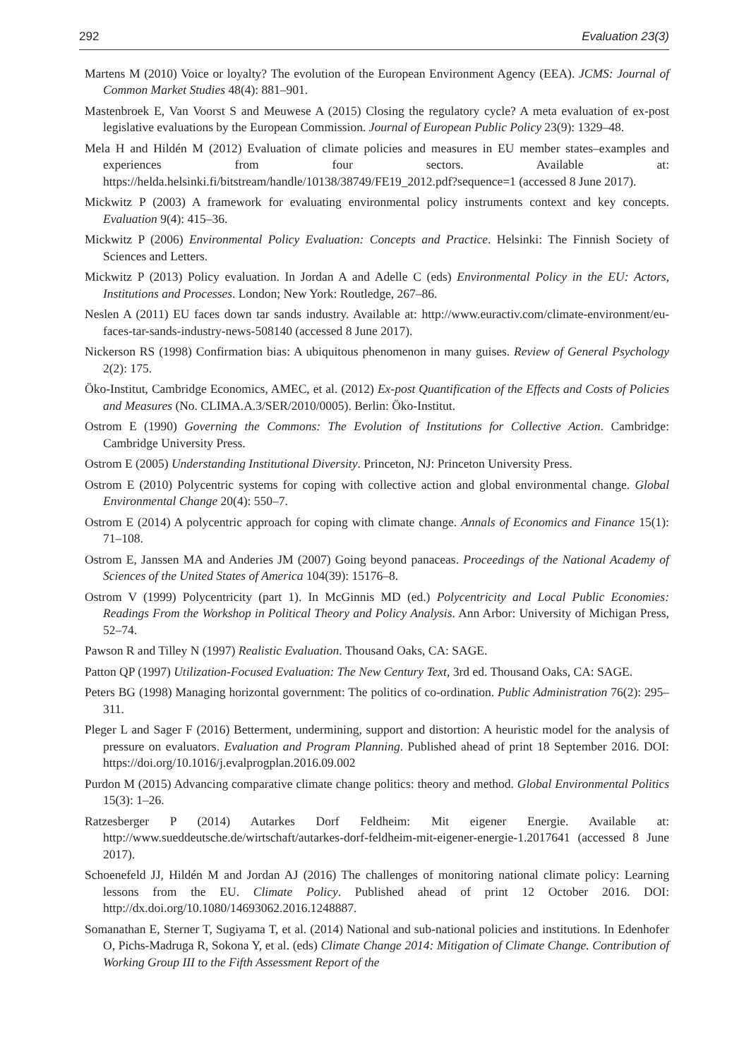292 Evaluation 23(3)
Martens M (2010) Voice or loyalty? The evolution of the European Environment Agency (EEA). JCMS: Journal of Common Market Studies 48(4): 881–901.
Mastenbroek E, Van Voorst S and Meuwese A (2015) Closing the regulatory cycle? A meta evaluation of ex-post legislative evaluations by the European Commission. Journal of European Public Policy 23(9): 1329–48.
Mela H and Hildén M (2012) Evaluation of climate policies and measures in EU member states–examples and experiences from four sectors. Available at: https://helda.helsinki.fi/bitstream/handle/10138/38749/FE19_2012.pdf?sequence=1 (accessed 8 June 2017).
Mickwitz P (2003) A framework for evaluating environmental policy instruments context and key concepts. Evaluation 9(4): 415–36.
Mickwitz P (2006) Environmental Policy Evaluation: Concepts and Practice. Helsinki: The Finnish Society of Sciences and Letters.
Mickwitz P (2013) Policy evaluation. In Jordan A and Adelle C (eds) Environmental Policy in the EU: Actors, Institutions and Processes. London; New York: Routledge, 267–86.
Neslen A (2011) EU faces down tar sands industry. Available at: http://www.euractiv.com/climate-environment/eu-faces-tar-sands-industry-news-508140 (accessed 8 June 2017).
Nickerson RS (1998) Confirmation bias: A ubiquitous phenomenon in many guises. Review of General Psychology 2(2): 175.
Öko-Institut, Cambridge Economics, AMEC, et al. (2012) Ex-post Quantification of the Effects and Costs of Policies and Measures (No. CLIMA.A.3/SER/2010/0005). Berlin: Öko-Institut.
Ostrom E (1990) Governing the Commons: The Evolution of Institutions for Collective Action. Cambridge: Cambridge University Press.
Ostrom E (2005) Understanding Institutional Diversity. Princeton, NJ: Princeton University Press.
Ostrom E (2010) Polycentric systems for coping with collective action and global environmental change. Global Environmental Change 20(4): 550–7.
Ostrom E (2014) A polycentric approach for coping with climate change. Annals of Economics and Finance 15(1): 71–108.
Ostrom E, Janssen MA and Anderies JM (2007) Going beyond panaceas. Proceedings of the National Academy of Sciences of the United States of America 104(39): 15176–8.
Ostrom V (1999) Polycentricity (part 1). In McGinnis MD (ed.) Polycentricity and Local Public Economies: Readings From the Workshop in Political Theory and Policy Analysis. Ann Arbor: University of Michigan Press, 52–74.
Pawson R and Tilley N (1997) Realistic Evaluation. Thousand Oaks, CA: SAGE.
Patton QP (1997) Utilization-Focused Evaluation: The New Century Text, 3rd ed. Thousand Oaks, CA: SAGE.
Peters BG (1998) Managing horizontal government: The politics of co-ordination. Public Administration 76(2): 295–311.
Pleger L and Sager F (2016) Betterment, undermining, support and distortion: A heuristic model for the analysis of pressure on evaluators. Evaluation and Program Planning. Published ahead of print 18 September 2016. DOI: https://doi.org/10.1016/j.evalprogplan.2016.09.002
Purdon M (2015) Advancing comparative climate change politics: theory and method. Global Environmental Politics 15(3): 1–26.
Ratzesberger P (2014) Autarkes Dorf Feldheim: Mit eigener Energie. Available at: http://www.sueddeutsche.de/wirtschaft/autarkes-dorf-feldheim-mit-eigener-energie-1.2017641 (accessed 8 June 2017).
Schoenefeld JJ, Hildén M and Jordan AJ (2016) The challenges of monitoring national climate policy: Learning lessons from the EU. Climate Policy. Published ahead of print 12 October 2016. DOI: http://dx.doi.org/10.1080/14693062.2016.1248887.
Somanathan E, Sterner T, Sugiyama T, et al. (2014) National and sub-national policies and institutions. In Edenhofer O, Pichs-Madruga R, Sokona Y, et al. (eds) Climate Change 2014: Mitigation of Climate Change. Contribution of Working Group III to the Fifth Assessment Report of the